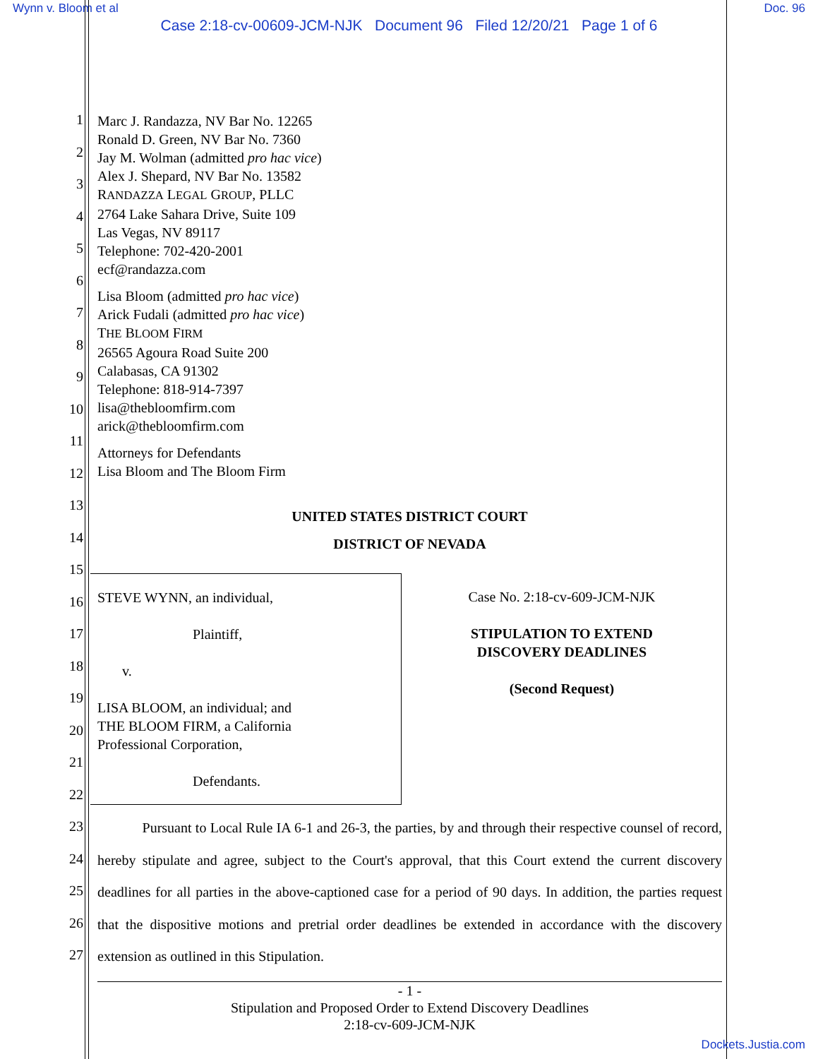Wynn v. Bloom et al Doc. 96
Case 2:18-cv-00609-JCM-NJK Document 96 Filed 12/20/21 Page 1 of 6
1
2
3
4
5
6
7
8
9
10
11
12
13
14
15
16
17
18
19
20
21
22
23
24
25
26
27
Marc J. Randazza, NV Bar No. 12265
Ronald D. Green, NV Bar No. 7360
Jay M. Wolman (admitted pro hac vice)
Alex J. Shepard, NV Bar No. 13582
RANDAZZA LEGAL GROUP, PLLC
2764 Lake Sahara Drive, Suite 109
Las Vegas, NV 89117
Telephone: 702-420-2001
ecf@randazza.com
Lisa Bloom (admitted pro hac vice)
Arick Fudali (admitted pro hac vice)
THE BLOOM FIRM
26565 Agoura Road Suite 200
Calabasas, CA 91302
Telephone: 818-914-7397
lisa@thebloomfirm.com
arick@thebloomfirm.com
Attorneys for Defendants
Lisa Bloom and The Bloom Firm
UNITED STATES DISTRICT COURT
DISTRICT OF NEVADA
STEVE WYNN, an individual,
Plaintiff,
v.
LISA BLOOM, an individual; and
THE BLOOM FIRM, a California
Professional Corporation,
Defendants.
Case No. 2:18-cv-609-JCM-NJK
STIPULATION TO EXTEND
DISCOVERY DEADLINES
(Second Request)
Pursuant to Local Rule IA 6-1 and 26-3, the parties, by and through their respective counsel of record, hereby stipulate and agree, subject to the Court's approval, that this Court extend the current discovery deadlines for all parties in the above-captioned case for a period of 90 days. In addition, the parties request that the dispositive motions and pretrial order deadlines be extended in accordance with the discovery extension as outlined in this Stipulation.
- 1 -
Stipulation and Proposed Order to Extend Discovery Deadlines
2:18-cv-609-JCM-NJK
Dockets.Justia.com